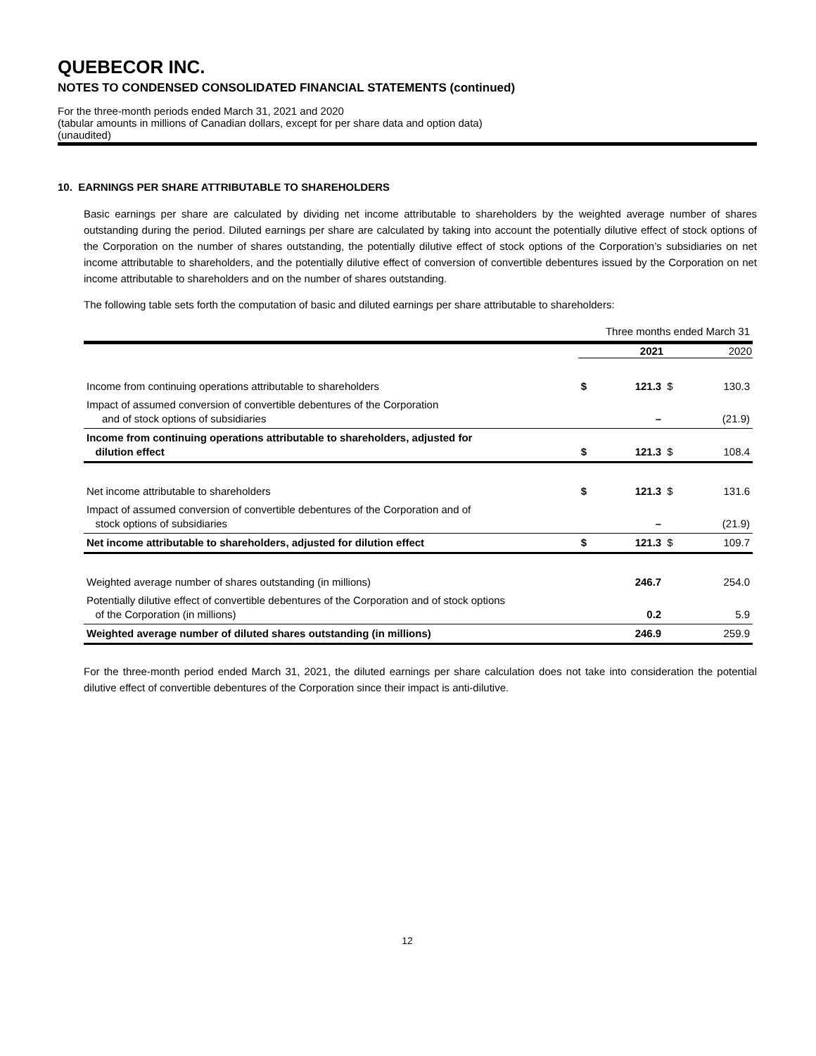QUEBECOR INC.
NOTES TO CONDENSED CONSOLIDATED FINANCIAL STATEMENTS (continued)
For the three-month periods ended March 31, 2021 and 2020
(tabular amounts in millions of Canadian dollars, except for per share data and option data)
(unaudited)
10. EARNINGS PER SHARE ATTRIBUTABLE TO SHAREHOLDERS
Basic earnings per share are calculated by dividing net income attributable to shareholders by the weighted average number of shares outstanding during the period. Diluted earnings per share are calculated by taking into account the potentially dilutive effect of stock options of the Corporation on the number of shares outstanding, the potentially dilutive effect of stock options of the Corporation’s subsidiaries on net income attributable to shareholders, and the potentially dilutive effect of conversion of convertible debentures issued by the Corporation on net income attributable to shareholders and on the number of shares outstanding.
The following table sets forth the computation of basic and diluted earnings per share attributable to shareholders:
| | Three months ended March 31 | | | |
| | | 2021 | | 2020 |
| Income from continuing operations attributable to shareholders | $ | 121.3 | $ | 130.3 |
| Impact of assumed conversion of convertible debentures of the Corporation and of stock options of subsidiaries | | – | | (21.9) |
| Income from continuing operations attributable to shareholders, adjusted for dilution effect | $ | 121.3 | $ | 108.4 |
| Net income attributable to shareholders | $ | 121.3 | $ | 131.6 |
| Impact of assumed conversion of convertible debentures of the Corporation and of stock options of subsidiaries | | – | | (21.9) |
| Net income attributable to shareholders, adjusted for dilution effect | $ | 121.3 | $ | 109.7 |
| Weighted average number of shares outstanding (in millions) | | 246.7 | | 254.0 |
| Potentially dilutive effect of convertible debentures of the Corporation and of stock options of the Corporation (in millions) | | 0.2 | | 5.9 |
| Weighted average number of diluted shares outstanding (in millions) | | 246.9 | | 259.9 |
For the three-month period ended March 31, 2021, the diluted earnings per share calculation does not take into consideration the potential dilutive effect of convertible debentures of the Corporation since their impact is anti-dilutive.
12